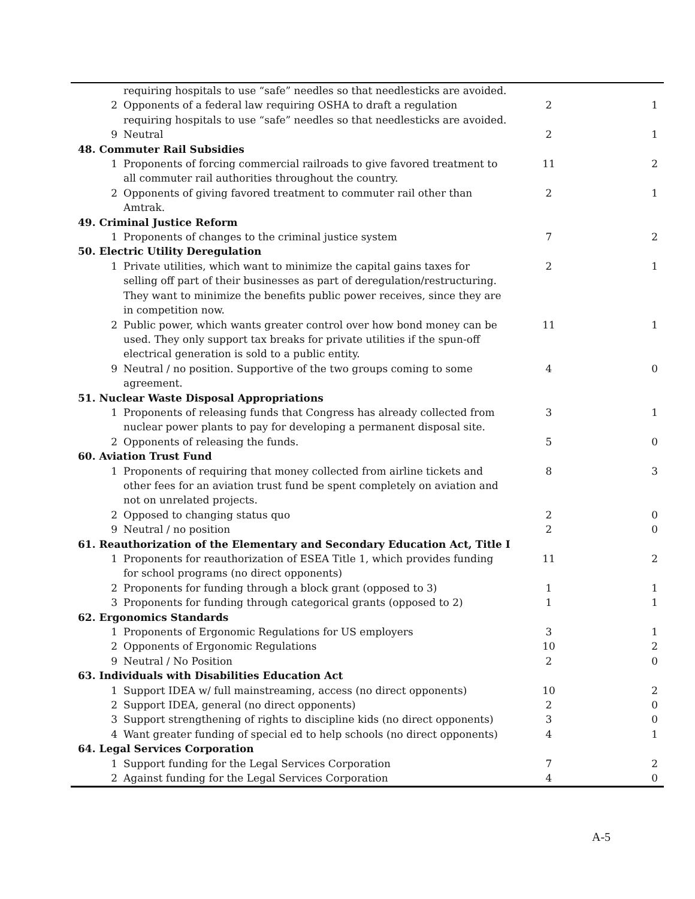| | requiring hospitals to use “safe” needles so that needlesticks are avoided. | | |
| 2 | Opponents of a federal law requiring OSHA to draft a regulation requiring hospitals to use “safe” needles so that needlesticks are avoided. | 2 | 1 |
| 9 | Neutral | 2 | 1 |
| 48. Commuter Rail Subsidies | | | |
| 1 | Proponents of forcing commercial railroads to give favored treatment to all commuter rail authorities throughout the country. | 11 | 2 |
| 2 | Opponents of giving favored treatment to commuter rail other than Amtrak. | 2 | 1 |
| 49. Criminal Justice Reform | | | |
| 1 | Proponents of changes to the criminal justice system | 7 | 2 |
| 50. Electric Utility Deregulation | | | |
| 1 | Private utilities, which want to minimize the capital gains taxes for selling off part of their businesses as part of deregulation/restructuring. They want to minimize the benefits public power receives, since they are in competition now. | 2 | 1 |
| 2 | Public power, which wants greater control over how bond money can be used. They only support tax breaks for private utilities if the spun-off electrical generation is sold to a public entity. | 11 | 1 |
| 9 | Neutral / no position. Supportive of the two groups coming to some agreement. | 4 | 0 |
| 51. Nuclear Waste Disposal Appropriations | | | |
| 1 | Proponents of releasing funds that Congress has already collected from nuclear power plants to pay for developing a permanent disposal site. | 3 | 1 |
| 2 | Opponents of releasing the funds. | 5 | 0 |
| 60. Aviation Trust Fund | | | |
| 1 | Proponents of requiring that money collected from airline tickets and other fees for an aviation trust fund be spent completely on aviation and not on unrelated projects. | 8 | 3 |
| 2 | Opposed to changing status quo | 2 | 0 |
| 9 | Neutral / no position | 2 | 0 |
| 61. Reauthorization of the Elementary and Secondary Education Act, Title I | | | |
| 1 | Proponents for reauthorization of ESEA Title 1, which provides funding for school programs (no direct opponents) | 11 | 2 |
| 2 | Proponents for funding through a block grant (opposed to 3) | 1 | 1 |
| 3 | Proponents for funding through categorical grants (opposed to 2) | 1 | 1 |
| 62. Ergonomics Standards | | | |
| 1 | Proponents of Ergonomic Regulations for US employers | 3 | 1 |
| 2 | Opponents of Ergonomic Regulations | 10 | 2 |
| 9 | Neutral / No Position | 2 | 0 |
| 63. Individuals with Disabilities Education Act | | | |
| 1 | Support IDEA w/ full mainstreaming, access (no direct opponents) | 10 | 2 |
| 2 | Support IDEA, general (no direct opponents) | 2 | 0 |
| 3 | Support strengthening of rights to discipline kids (no direct opponents) | 3 | 0 |
| 4 | Want greater funding of special ed to help schools (no direct opponents) | 4 | 1 |
| 64. Legal Services Corporation | | | |
| 1 | Support funding for the Legal Services Corporation | 7 | 2 |
| 2 | Against funding for the Legal Services Corporation | 4 | 0 |
A-5